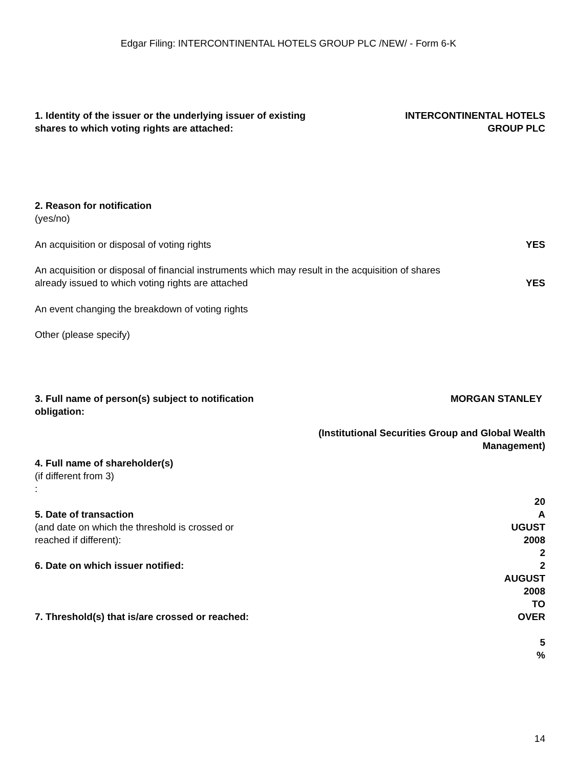Edgar Filing: INTERCONTINENTAL HOTELS GROUP PLC /NEW/ - Form 6-K
1. Identity of the issuer or the underlying issuer of existing
shares to which voting rights are attached: INTERCONTINENTAL HOTELS
GROUP PLC
2. Reason for notification
(yes/no)
An acquisition or disposal of voting rights YES
An acquisition or disposal of financial instruments which may result in the acquisition of shares
already issued to which voting rights are attached YES
An event changing the breakdown of voting rights
Other (please specify)
3. Full name of person(s) subject to notification
obligation: MORGAN STANLEY
(Institutional Securities Group and Global Wealth
Management)
4. Full name of shareholder(s)
(if different from 3)
:
5. Date of transaction
(and date on which the threshold is crossed or
reached if different):
6. Date on which issuer notified:
7. Threshold(s) that is/are crossed or reached:
20
A
UGUST
2008
2
2
AUGUST
2008
TO
OVER
5
%
14